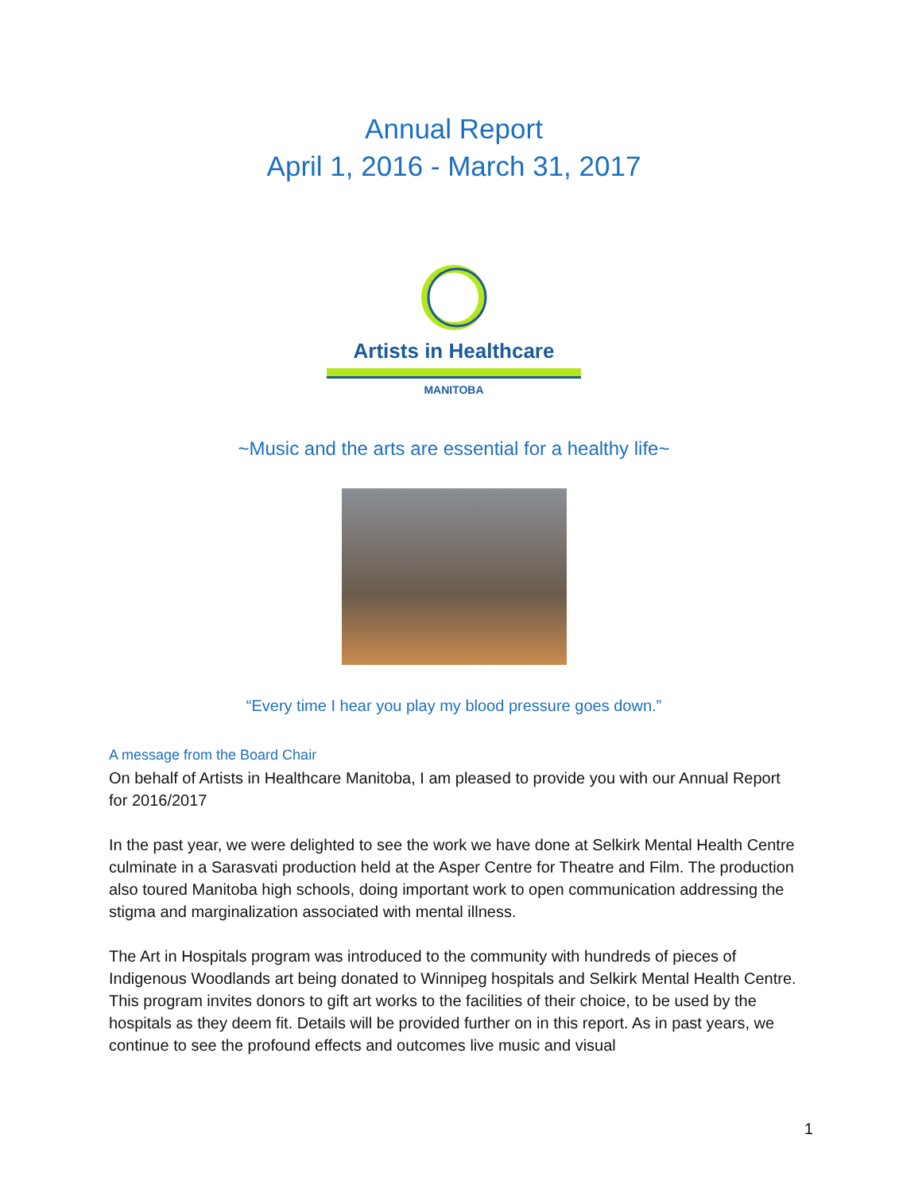Annual Report
April 1, 2016 - March 31, 2017
Artists in Healthcare
MANITOBA
~Music and the arts are essential for a healthy life~
“Every time I hear you play my blood pressure goes down.”
A message from the Board Chair
On behalf of Artists in Healthcare Manitoba, I am pleased to provide you with our Annual Report for 2016/2017
In the past year, we were delighted to see the work we have done at Selkirk Mental Health Centre culminate in a Sarasvati production held at the Asper Centre for Theatre and Film. The production also toured Manitoba high schools, doing important work to open communication addressing the stigma and marginalization associated with mental illness.
The Art in Hospitals program was introduced to the community with hundreds of pieces of Indigenous Woodlands art being donated to Winnipeg hospitals and Selkirk Mental Health Centre. This program invites donors to gift art works to the facilities of their choice, to be used by the hospitals as they deem fit. Details will be provided further on in this report. As in past years, we continue to see the profound effects and outcomes live music and visual
1